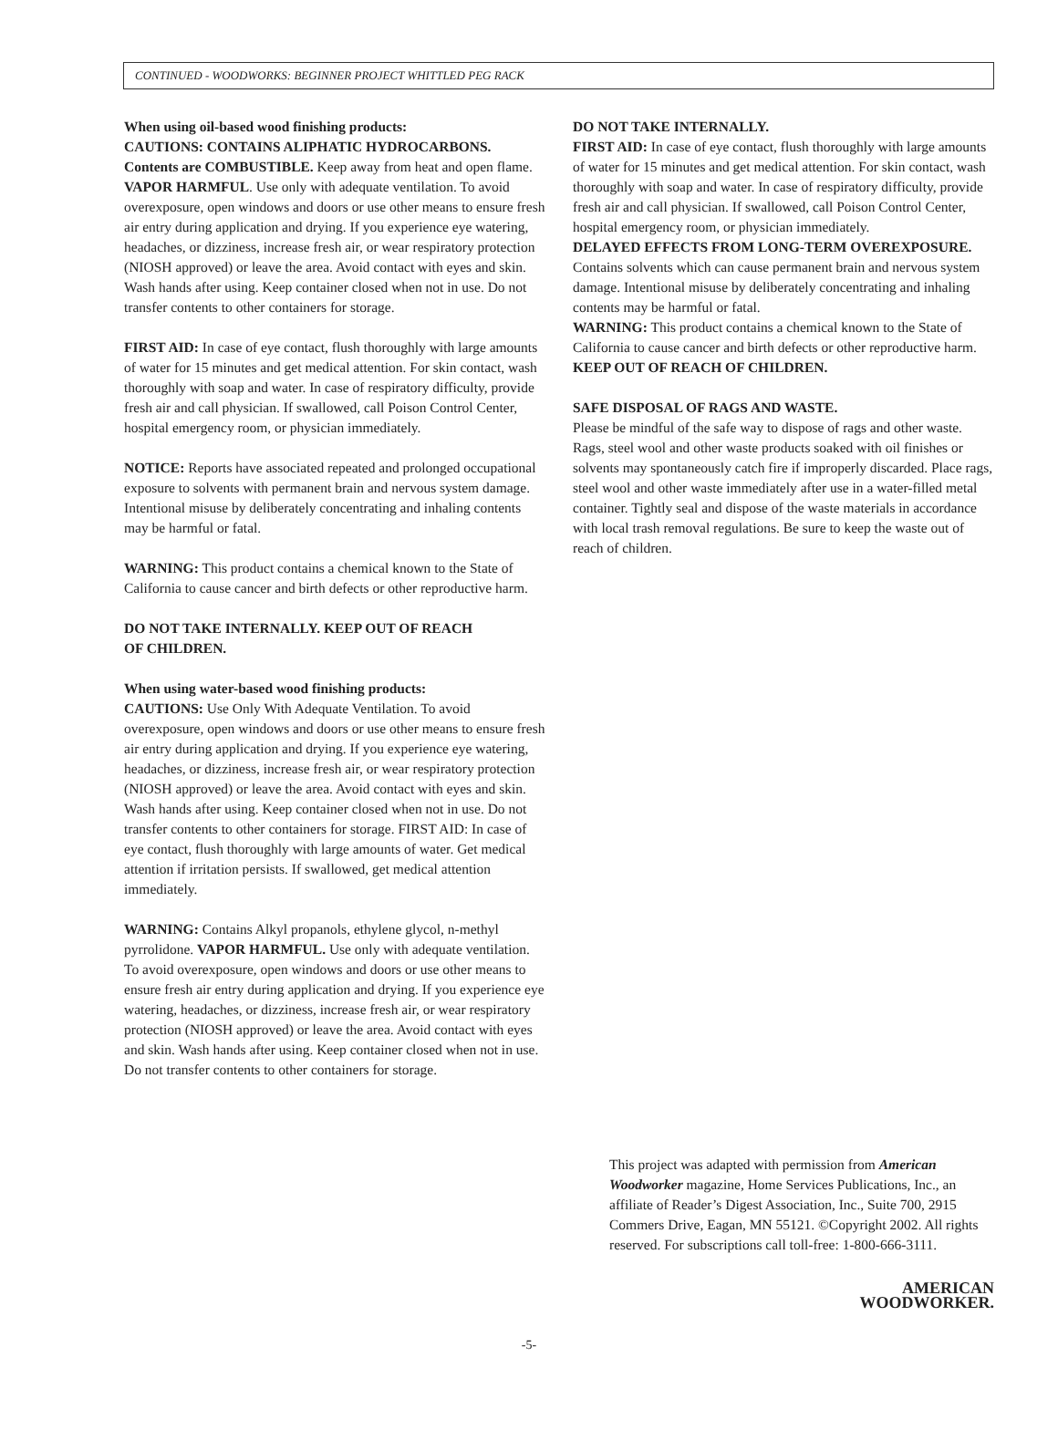CONTINUED - WOODWORKS: BEGINNER PROJECT WHITTLED PEG RACK
When using oil-based wood finishing products:
CAUTIONS: CONTAINS ALIPHATIC HYDROCARBONS. Contents are COMBUSTIBLE. Keep away from heat and open flame. VAPOR HARMFUL. Use only with adequate ventilation. To avoid overexposure, open windows and doors or use other means to ensure fresh air entry during application and drying. If you experience eye watering, headaches, or dizziness, increase fresh air, or wear respiratory protection (NIOSH approved) or leave the area. Avoid contact with eyes and skin. Wash hands after using. Keep container closed when not in use. Do not transfer contents to other containers for storage.
FIRST AID: In case of eye contact, flush thoroughly with large amounts of water for 15 minutes and get medical attention. For skin contact, wash thoroughly with soap and water. In case of respiratory difficulty, provide fresh air and call physician. If swallowed, call Poison Control Center, hospital emergency room, or physician immediately.
NOTICE: Reports have associated repeated and prolonged occupational exposure to solvents with permanent brain and nervous system damage. Intentional misuse by deliberately concentrating and inhaling contents may be harmful or fatal.
WARNING: This product contains a chemical known to the State of California to cause cancer and birth defects or other reproductive harm.
DO NOT TAKE INTERNALLY. KEEP OUT OF REACH
OF CHILDREN.
When using water-based wood finishing products:
CAUTIONS: Use Only With Adequate Ventilation. To avoid overexposure, open windows and doors or use other means to ensure fresh air entry during application and drying. If you experience eye watering, headaches, or dizziness, increase fresh air, or wear respiratory protection (NIOSH approved) or leave the area. Avoid contact with eyes and skin. Wash hands after using. Keep container closed when not in use. Do not transfer contents to other containers for storage. FIRST AID: In case of eye contact, flush thoroughly with large amounts of water. Get medical attention if irritation persists. If swallowed, get medical attention immediately.
WARNING: Contains Alkyl propanols, ethylene glycol, n-methyl pyrrolidone. VAPOR HARMFUL. Use only with adequate ventilation. To avoid overexposure, open windows and doors or use other means to ensure fresh air entry during application and drying. If you experience eye watering, headaches, or dizziness, increase fresh air, or wear respiratory protection (NIOSH approved) or leave the area. Avoid contact with eyes and skin. Wash hands after using. Keep container closed when not in use. Do not transfer contents to other containers for storage.
DO NOT TAKE INTERNALLY.
FIRST AID: In case of eye contact, flush thoroughly with large amounts of water for 15 minutes and get medical attention. For skin contact, wash thoroughly with soap and water. In case of respiratory difficulty, provide fresh air and call physician. If swallowed, call Poison Control Center, hospital emergency room, or physician immediately.
DELAYED EFFECTS FROM LONG-TERM OVEREXPOSURE.
Contains solvents which can cause permanent brain and nervous system damage. Intentional misuse by deliberately concentrating and inhaling contents may be harmful or fatal.
WARNING: This product contains a chemical known to the State of California to cause cancer and birth defects or other reproductive harm.
KEEP OUT OF REACH OF CHILDREN.
SAFE DISPOSAL OF RAGS AND WASTE.
Please be mindful of the safe way to dispose of rags and other waste. Rags, steel wool and other waste products soaked with oil finishes or solvents may spontaneously catch fire if improperly discarded. Place rags, steel wool and other waste immediately after use in a water-filled metal container. Tightly seal and dispose of the waste materials in accordance with local trash removal regulations. Be sure to keep the waste out of reach of children.
This project was adapted with permission from American Woodworker magazine, Home Services Publications, Inc., an affiliate of Reader’s Digest Association, Inc., Suite 700, 2915 Commers Drive, Eagan, MN 55121. ©Copyright 2002. All rights reserved. For subscriptions call toll-free: 1-800-666-3111.
AMERICAN
WOODWORKER.
-5-